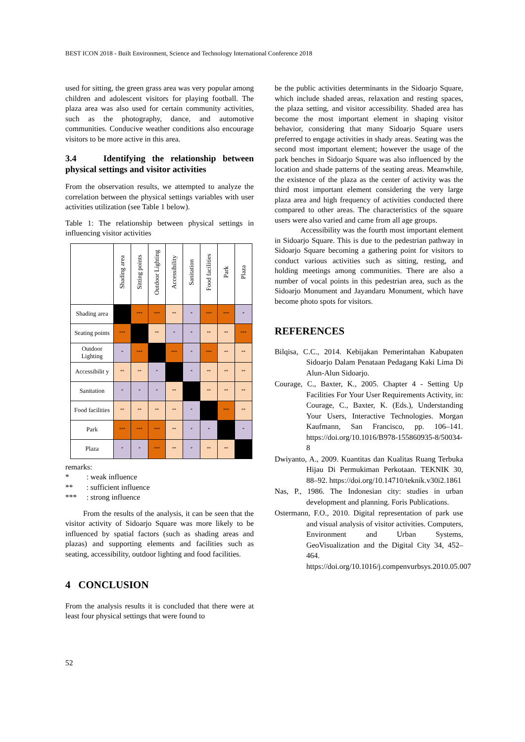BEST ICON 2018 - Built Environment, Science and Technology International Conference 2018
used for sitting, the green grass area was very popular among children and adolescent visitors for playing football. The plaza area was also used for certain community activities, such as the photography, dance, and automotive communities. Conducive weather conditions also encourage visitors to be more active in this area.
3.4 Identifying the relationship between physical settings and visitor activities
From the observation results, we attempted to analyze the correlation between the physical settings variables with user activities utilization (see Table 1 below).
Table 1: The relationship between physical settings in influencing visitor activities
| | Shading area | Sitting points | Outdoor Lighting | Accessibility | Sanitation | Food facilities | Park | Plaza |
| --- | --- | --- | --- | --- | --- | --- | --- | --- |
| Shading area | | *** | *** | ** | * | *** | *** | * |
| Seating points | *** | | ** | * | * | ** | ** | *** |
| Outdoor Lighting | * | *** | | *** | * | *** | ** | ** |
| Accessibilit y | ** | ** | * | | * | ** | ** | ** |
| Sanitation | * | * | * | ** | | ** | ** | ** |
| Food facilities | ** | ** | ** | ** | * | | *** | ** |
| Park | *** | *** | *** | ** | * | * | | * |
| Plaza | * | * | *** | ** | * | ** | ** | |
remarks:
* : weak influence
** : sufficient influence
*** : strong influence
From the results of the analysis, it can be seen that the visitor activity of Sidoarjo Square was more likely to be influenced by spatial factors (such as shading areas and plazas) and supporting elements and facilities such as seating, accessibility, outdoor lighting and food facilities.
4 CONCLUSION
From the analysis results it is concluded that there were at least four physical settings that were found to
be the public activities determinants in the Sidoarjo Square, which include shaded areas, relaxation and resting spaces, the plaza setting, and visitor accessibility. Shaded area has become the most important element in shaping visitor behavior, considering that many Sidoarjo Square users preferred to engage activities in shady areas. Seating was the second most important element; however the usage of the park benches in Sidoarjo Square was also influenced by the location and shade patterns of the seating areas. Meanwhile, the existence of the plaza as the center of activity was the third most important element considering the very large plaza area and high frequency of activities conducted there compared to other areas. The characteristics of the square users were also varied and came from all age groups.
Accessibility was the fourth most important element in Sidoarjo Square. This is due to the pedestrian pathway in Sidoarjo Square becoming a gathering point for visitors to conduct various activities such as sitting, resting, and holding meetings among communities. There are also a number of vocal points in this pedestrian area, such as the Sidoarjo Monument and Jayandaru Monument, which have become photo spots for visitors.
REFERENCES
Bilqisa, C.C., 2014. Kebijakan Pemerintahan Kabupaten Sidoarjo Dalam Penataan Pedagang Kaki Lima Di Alun-Alun Sidoarjo.
Courage, C., Baxter, K., 2005. Chapter 4 - Setting Up Facilities For Your User Requirements Activity, in: Courage, C., Baxter, K. (Eds.), Understanding Your Users, Interactive Technologies. Morgan Kaufmann, San Francisco, pp. 106–141. https://doi.org/10.1016/B978-155860935-8/50034-8
Dwiyanto, A., 2009. Kuantitas dan Kualitas Ruang Terbuka Hijau Di Permukiman Perkotaan. TEKNIK 30, 88–92. https://doi.org/10.14710/teknik.v30i2.1861
Nas, P., 1986. The Indonesian city: studies in urban development and planning. Foris Publications.
Ostermann, F.O., 2010. Digital representation of park use and visual analysis of visitor activities. Computers, Environment and Urban Systems, GeoVisualization and the Digital City 34, 452–464. https://doi.org/10.1016/j.compenvurbsys.2010.05.007
52